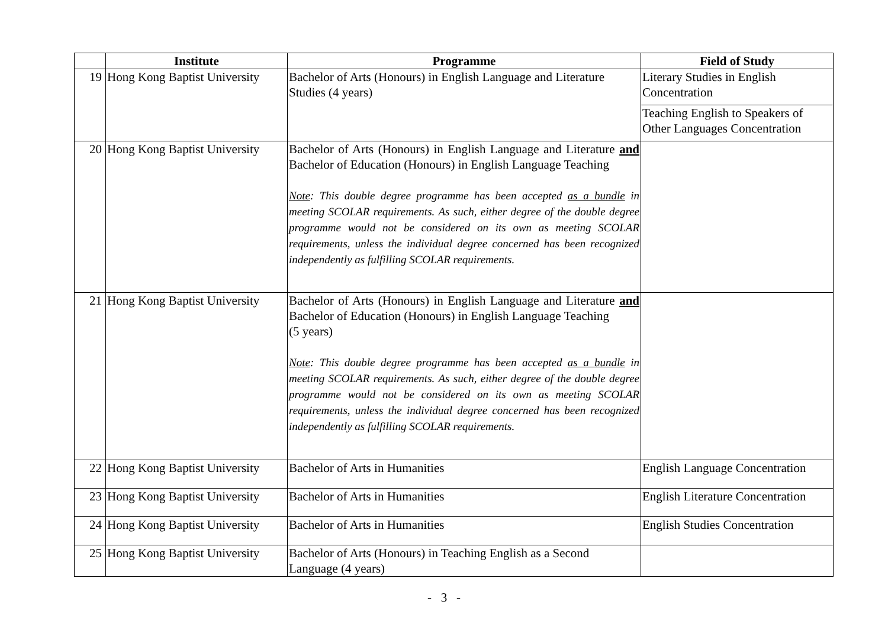| | Institute | Programme | Field of Study |
| --- | --- | --- | --- |
| 19 | Hong Kong Baptist University | Bachelor of Arts (Honours) in English Language and Literature Studies (4 years) | Literary Studies in English Concentration |
| | | | Teaching English to Speakers of Other Languages Concentration |
| 20 | Hong Kong Baptist University | Bachelor of Arts (Honours) in English Language and Literature and Bachelor of Education (Honours) in English Language Teaching Note : This double degree programme has been accepted as a bundle in meeting SCOLAR requirements. As such, either degree of the double degree programme would not be considered on its own as meeting SCOLAR requirements, unless the individual degree concerned has been recognized independently as fulfilling SCOLAR requirements. | |
| 21 | Hong Kong Baptist University | Bachelor of Arts (Honours) in English Language and Literature and Bachelor of Education (Honours) in English Language Teaching (5 years) Note : This double degree programme has been accepted as a bundle in meeting SCOLAR requirements. As such, either degree of the double degree programme would not be considered on its own as meeting SCOLAR requirements, unless the individual degree concerned has been recognized independently as fulfilling SCOLAR requirements. | |
| 22 | Hong Kong Baptist University | Bachelor of Arts in Humanities | English Language Concentration |
| 23 | Hong Kong Baptist University | Bachelor of Arts in Humanities | English Literature Concentration |
| 24 | Hong Kong Baptist University | Bachelor of Arts in Humanities | English Studies Concentration |
| 25 | Hong Kong Baptist University | Bachelor of Arts (Honours) in Teaching English as a Second Language (4 years) | |
- 3 -